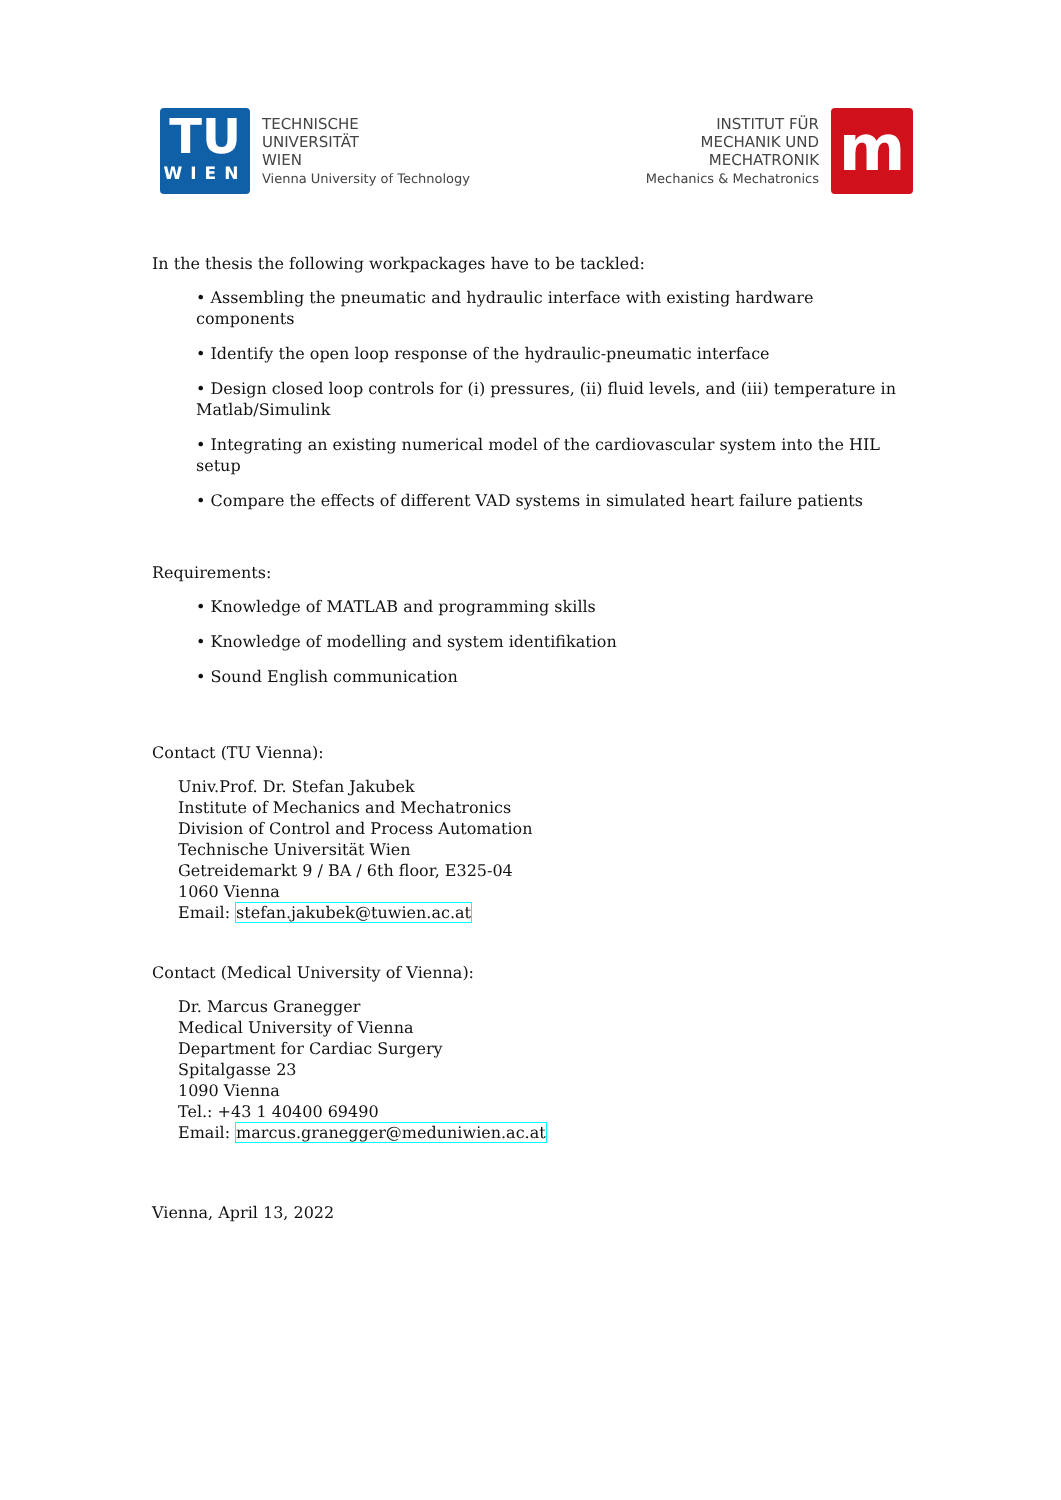TU
WIEN
TECHNISCHE
UNIVERSITÄT
WIEN
Vienna University of Technology
INSTITUT FÜR
MECHANIK UND
MECHATRONIK
Mechanics & Mechatronics
m
In the thesis the following workpackages have to be tackled:
• Assembling the pneumatic and hydraulic interface with existing hardware components
• Identify the open loop response of the hydraulic-pneumatic interface
• Design closed loop controls for (i) pressures, (ii) fluid levels, and (iii) temperature in Matlab/Simulink
• Integrating an existing numerical model of the cardiovascular system into the HIL setup
• Compare the effects of different VAD systems in simulated heart failure patients
Requirements:
• Knowledge of MATLAB and programming skills
• Knowledge of modelling and system identifikation
• Sound English communication
Contact (TU Vienna):
Univ.Prof. Dr. Stefan Jakubek
Institute of Mechanics and Mechatronics
Division of Control and Process Automation
Technische Universität Wien
Getreidemarkt 9 / BA / 6th floor, E325-04
1060 Vienna
Email: stefan.jakubek@tuwien.ac.at
Contact (Medical University of Vienna):
Dr. Marcus Granegger
Medical University of Vienna
Department for Cardiac Surgery
Spitalgasse 23
1090 Vienna
Tel.: +43 1 40400 69490
Email: marcus.granegger@meduniwien.ac.at
Vienna, April 13, 2022